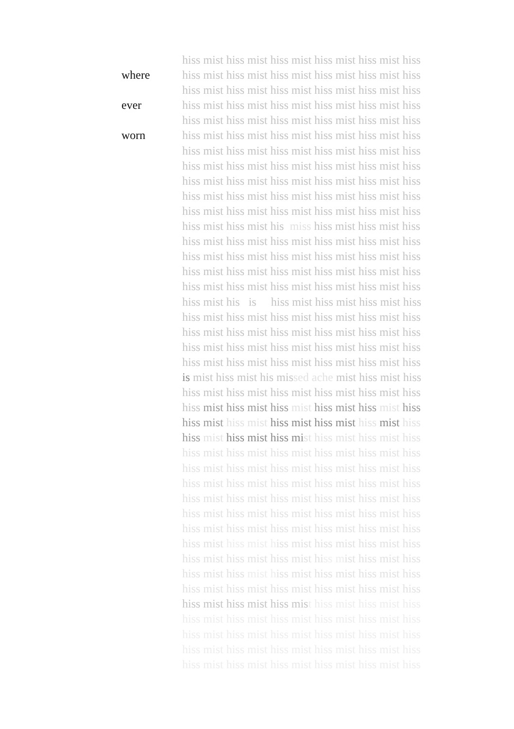where
ever
worn
hiss mist hiss mist hiss mist hiss mist hiss mist hiss hiss mist hiss mist hiss mist hiss mist hiss mist hiss hiss mist hiss mist hiss mist hiss mist hiss mist hiss hiss mist hiss mist hiss mist hiss mist hiss mist hiss hiss mist hiss mist hiss mist hiss mist hiss mist hiss hiss mist hiss mist hiss mist hiss mist hiss mist hiss hiss mist hiss mist hiss mist hiss mist hiss mist hiss hiss mist hiss mist hiss mist hiss mist hiss mist hiss hiss mist hiss mist hiss mist hiss mist hiss mist hiss hiss mist hiss mist hiss mist hiss mist hiss mist hiss hiss mist hiss mist hiss mist hiss mist hiss mist hiss hiss mist hiss mist his miss hiss mist hiss mist hiss hiss mist hiss mist hiss mist hiss mist hiss mist hiss hiss mist hiss mist hiss mist hiss mist hiss mist hiss hiss mist hiss mist hiss mist hiss mist hiss mist hiss hiss mist hiss mist hiss mist hiss mist hiss mist hiss hiss mist his is hiss mist hiss mist hiss mist hiss hiss mist hiss mist hiss mist hiss mist hiss mist hiss hiss mist hiss mist hiss mist hiss mist hiss mist hiss hiss mist hiss mist hiss mist hiss mist hiss mist hiss hiss mist hiss mist hiss mist hiss mist hiss mist hiss is mist hiss mist his missed ache mist hiss mist hiss hiss mist hiss mist hiss mist hiss mist hiss mist hiss hiss mist hiss mist hiss mist hiss mist hiss mist hiss hiss mist hiss mist hiss mist hiss mist hiss mist hiss hiss mist hiss mist hiss mi st hiss mist hiss mist hiss hiss mist hiss mist hiss mist hiss mist hiss mist hiss hiss mist hiss mist hiss mist hiss mist hiss mist hiss hiss mist hiss mist hiss mist hiss mist hiss mist hiss hiss mist hiss mist hiss mist hiss mist hiss mist hiss hiss mist hiss mist hiss mist hiss mist hiss mist hiss hiss mist hiss mist hiss mist hiss mist hiss mist hiss hiss mist hiss mist hiss mist hiss mist hiss mist hiss hiss mist hiss mist hiss mist hiss mist hiss mist hiss hiss mist hiss mist hiss mist hiss mist hiss mist hiss hiss mist hiss mist hiss mist hiss mist hiss mist hiss hiss mist hiss mist hiss mist hiss mist hiss mist hiss hiss mist hiss mist hiss mist hiss mist hiss mist hiss hiss mist hiss mist hiss mist hiss mist hiss mist hiss hiss mist hiss mist hiss mist hiss mist hiss mist hiss hiss mist hiss mist hiss mist hiss mist hiss mist hiss